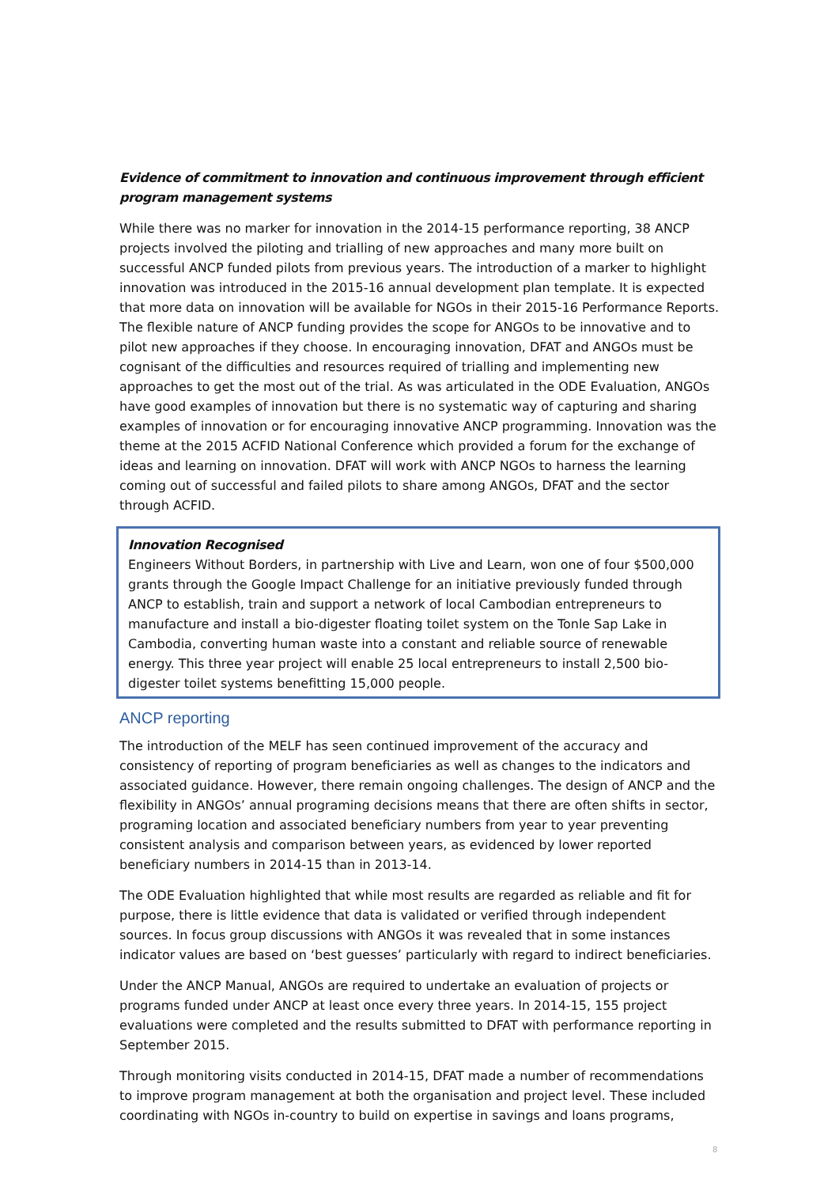Evidence of commitment to innovation and continuous improvement through efficient program management systems
While there was no marker for innovation in the 2014-15 performance reporting, 38 ANCP projects involved the piloting and trialling of new approaches and many more built on successful ANCP funded pilots from previous years. The introduction of a marker to highlight innovation was introduced in the 2015-16 annual development plan template. It is expected that more data on innovation will be available for NGOs in their 2015-16 Performance Reports. The flexible nature of ANCP funding provides the scope for ANGOs to be innovative and to pilot new approaches if they choose. In encouraging innovation, DFAT and ANGOs must be cognisant of the difficulties and resources required of trialling and implementing new approaches to get the most out of the trial. As was articulated in the ODE Evaluation, ANGOs have good examples of innovation but there is no systematic way of capturing and sharing examples of innovation or for encouraging innovative ANCP programming. Innovation was the theme at the 2015 ACFID National Conference which provided a forum for the exchange of ideas and learning on innovation. DFAT will work with ANCP NGOs to harness the learning coming out of successful and failed pilots to share among ANGOs, DFAT and the sector through ACFID.
Innovation Recognised
Engineers Without Borders, in partnership with Live and Learn, won one of four $500,000 grants through the Google Impact Challenge for an initiative previously funded through ANCP to establish, train and support a network of local Cambodian entrepreneurs to manufacture and install a bio-digester floating toilet system on the Tonle Sap Lake in Cambodia, converting human waste into a constant and reliable source of renewable energy. This three year project will enable 25 local entrepreneurs to install 2,500 bio-digester toilet systems benefitting 15,000 people.
ANCP reporting
The introduction of the MELF has seen continued improvement of the accuracy and consistency of reporting of program beneficiaries as well as changes to the indicators and associated guidance. However, there remain ongoing challenges. The design of ANCP and the flexibility in ANGOs’ annual programing decisions means that there are often shifts in sector, programing location and associated beneficiary numbers from year to year preventing consistent analysis and comparison between years, as evidenced by lower reported beneficiary numbers in 2014-15 than in 2013-14.
The ODE Evaluation highlighted that while most results are regarded as reliable and fit for purpose, there is little evidence that data is validated or verified through independent sources. In focus group discussions with ANGOs it was revealed that in some instances indicator values are based on ‘best guesses’ particularly with regard to indirect beneficiaries.
Under the ANCP Manual, ANGOs are required to undertake an evaluation of projects or programs funded under ANCP at least once every three years. In 2014-15, 155 project evaluations were completed and the results submitted to DFAT with performance reporting in September 2015.
Through monitoring visits conducted in 2014-15, DFAT made a number of recommendations to improve program management at both the organisation and project level. These included coordinating with NGOs in-country to build on expertise in savings and loans programs,
8